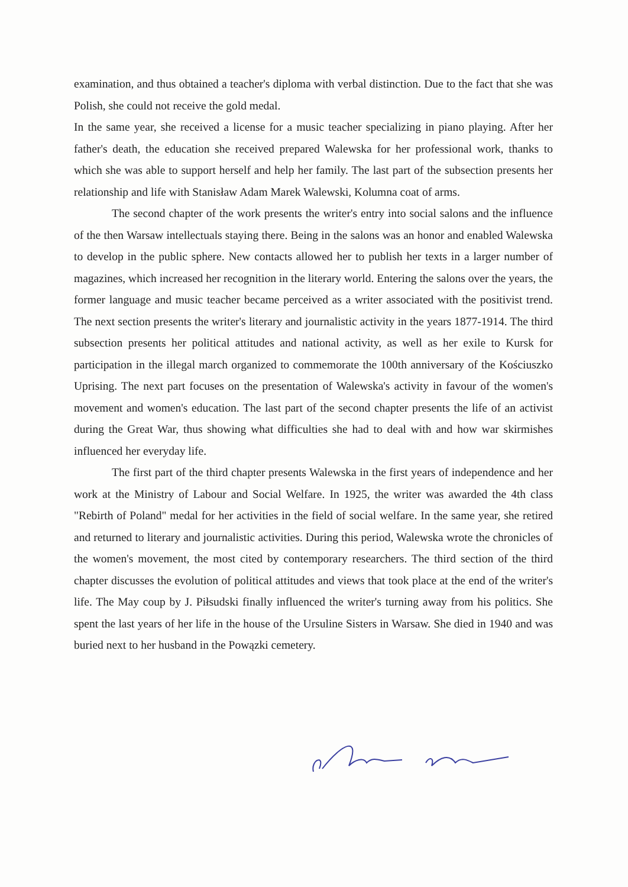examination, and thus obtained a teacher's diploma with verbal distinction. Due to the fact that she was Polish, she could not receive the gold medal.
In the same year, she received a license for a music teacher specializing in piano playing. After her father's death, the education she received prepared Walewska for her professional work, thanks to which she was able to support herself and help her family. The last part of the subsection presents her relationship and life with Stanisław Adam Marek Walewski, Kolumna coat of arms.
The second chapter of the work presents the writer's entry into social salons and the influence of the then Warsaw intellectuals staying there. Being in the salons was an honor and enabled Walewska to develop in the public sphere. New contacts allowed her to publish her texts in a larger number of magazines, which increased her recognition in the literary world. Entering the salons over the years, the former language and music teacher became perceived as a writer associated with the positivist trend. The next section presents the writer's literary and journalistic activity in the years 1877-1914. The third subsection presents her political attitudes and national activity, as well as her exile to Kursk for participation in the illegal march organized to commemorate the 100th anniversary of the Kościuszko Uprising. The next part focuses on the presentation of Walewska's activity in favour of the women's movement and women's education. The last part of the second chapter presents the life of an activist during the Great War, thus showing what difficulties she had to deal with and how war skirmishes influenced her everyday life.
The first part of the third chapter presents Walewska in the first years of independence and her work at the Ministry of Labour and Social Welfare. In 1925, the writer was awarded the 4th class "Rebirth of Poland" medal for her activities in the field of social welfare. In the same year, she retired and returned to literary and journalistic activities. During this period, Walewska wrote the chronicles of the women's movement, the most cited by contemporary researchers. The third section of the third chapter discusses the evolution of political attitudes and views that took place at the end of the writer's life. The May coup by J. Piłsudski finally influenced the writer's turning away from his politics. She spent the last years of her life in the house of the Ursuline Sisters in Warsaw. She died in 1940 and was buried next to her husband in the Powązki cemetery.